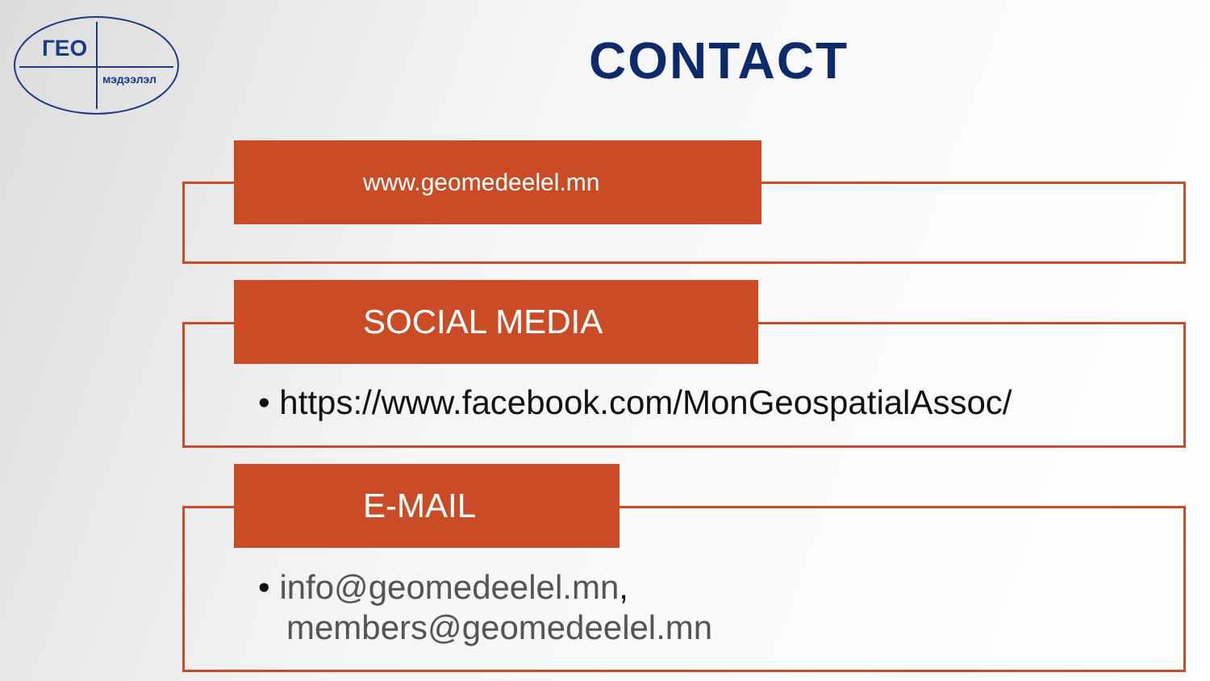ГЕО
мэдээлэл
CONTACT
www.geomedeelel.mn
SOCIAL MEDIA
• https://www.facebook.com/MonGeospatialAssoc/
E-MAIL
• info@geomedeelel.mn,
members@geomedeelel.mn